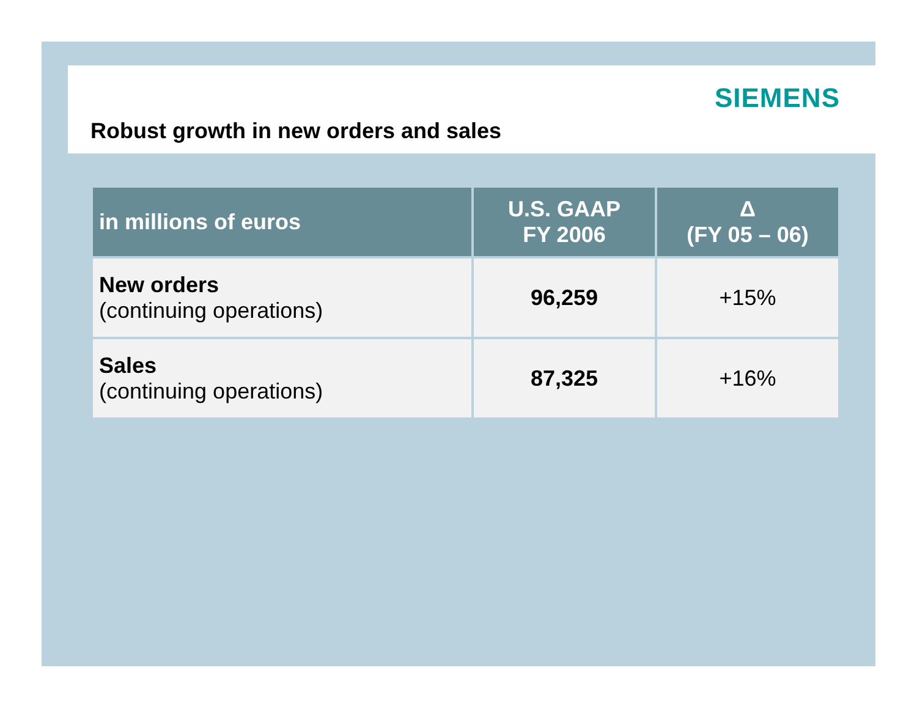SIEMENS
Robust growth in new orders and sales
| in millions of euros | U.S. GAAP FY 2006 | Δ (FY 05 – 06) |
| --- | --- | --- |
| New orders (continuing operations) | 96,259 | +15% |
| Sales (continuing operations) | 87,325 | +16% |